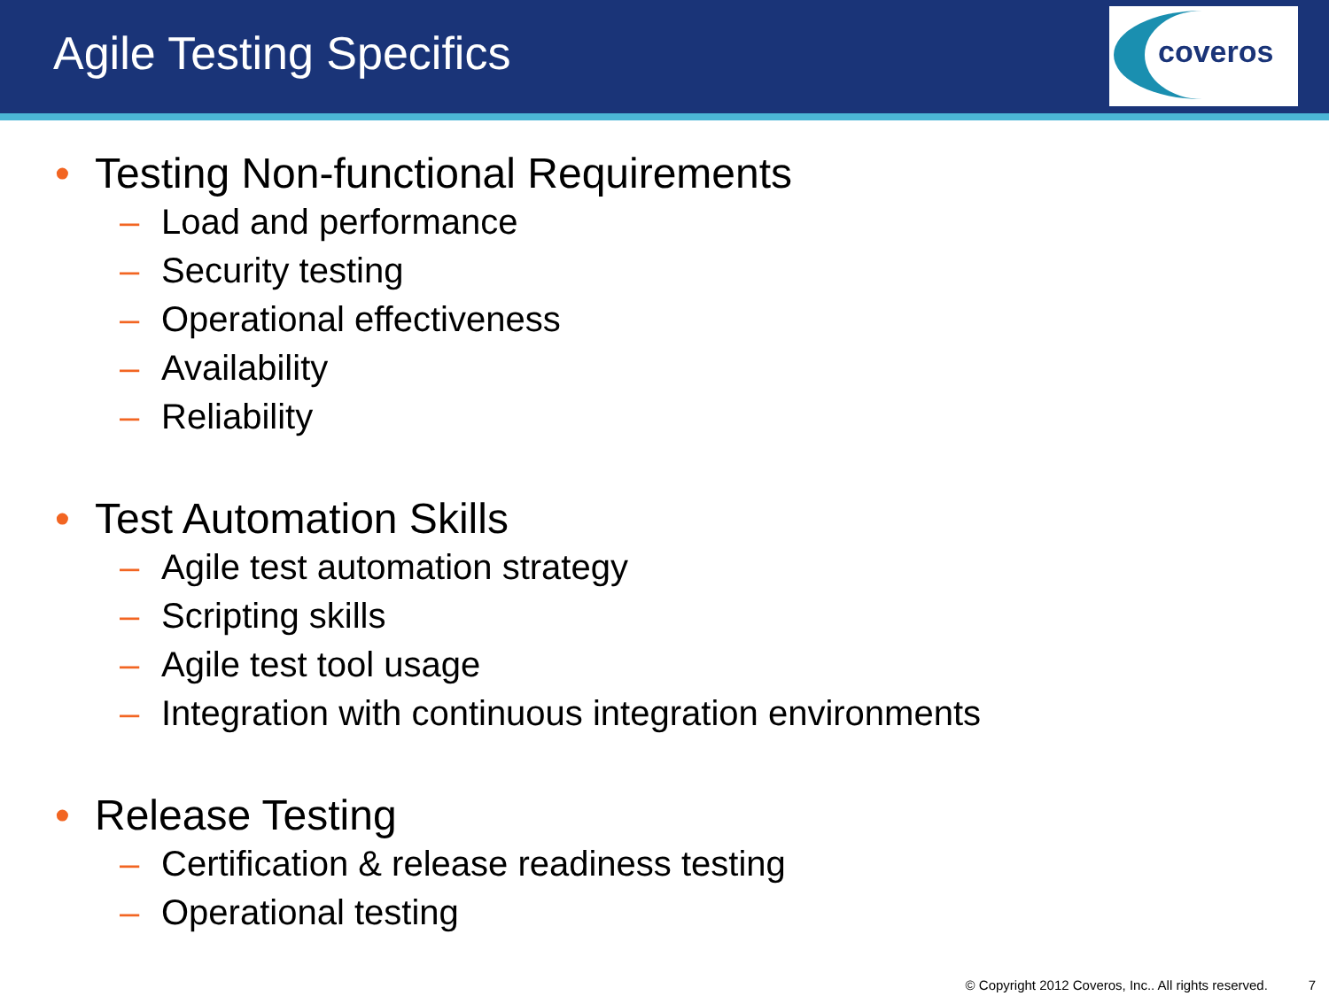Agile Testing Specifics
coveros
• Testing Non-functional Requirements
– Load and performance
– Security testing
– Operational effectiveness
– Availability
– Reliability
• Test Automation Skills
– Agile test automation strategy
– Scripting skills
– Agile test tool usage
– Integration with continuous integration environments
• Release Testing
– Certification & release readiness testing
– Operational testing
© Copyright 2012 Coveros, Inc.. All rights reserved. 7